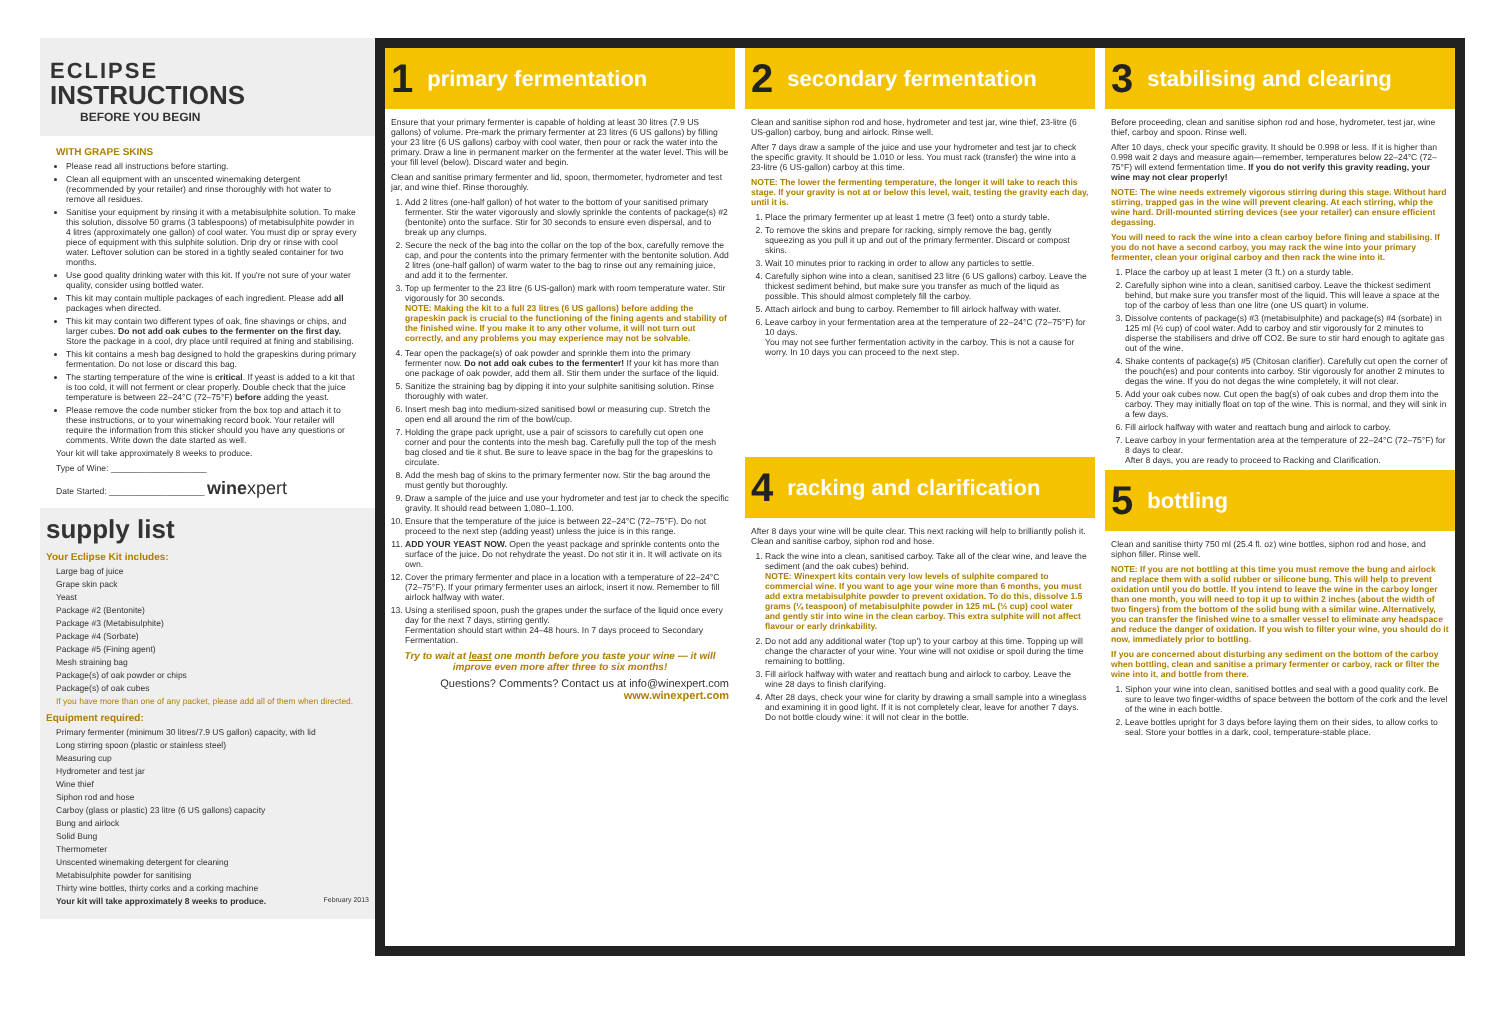ECLIPSE INSTRUCTIONS BEFORE YOU BEGIN
WITH GRAPE SKINS
Please read all instructions before starting.
Clean all equipment with an unscented winemaking detergent (recommended by your retailer) and rinse thoroughly with hot water to remove all residues.
Sanitise your equipment by rinsing it with a metabisulphite solution. To make this solution, dissolve 50 grams (3 tablespoons) of metabisulphite powder in 4 litres (approximately one gallon) of cool water. You must dip or spray every piece of equipment with this sulphite solution. Drip dry or rinse with cool water. Leftover solution can be stored in a tightly sealed container for two months.
Use good quality drinking water with this kit. If you're not sure of your water quality, consider using bottled water.
This kit may contain multiple packages of each ingredient. Please add all packages when directed.
This kit may contain two different types of oak, fine shavings or chips, and larger cubes. Do not add oak cubes to the fermenter on the first day. Store the package in a cool, dry place until required at fining and stabilising.
This kit contains a mesh bag designed to hold the grapeskins during primary fermentation. Do not lose or discard this bag.
The starting temperature of the wine is critical. If yeast is added to a kit that is too cold, it will not ferment or clear properly. Double check that the juice temperature is between 22–24°C (72–75°F) before adding the yeast.
Please remove the code number sticker from the box top and attach it to these instructions, or to your winemaking record book. Your retailer will require the information from this sticker should you have any questions or comments. Write down the date started as well.
Your kit will take approximately 8 weeks to produce.
Type of Wine: ____________________
Date Started: ____________________ wine xpert
supply list
Your Eclipse Kit includes:
Large bag of juice
Grape skin pack
Yeast
Package #2 (Bentonite)
Package #3 (Metabisulphite)
Package #4 (Sorbate)
Package #5 (Fining agent)
Mesh straining bag
Package(s) of oak powder or chips
Package(s) of oak cubes
If you have more than one of any packet, please add all of them when directed.
Equipment required:
Primary fermenter (minimum 30 litres/7.9 US gallon) capacity, with lid
Long stirring spoon (plastic or stainless steel)
Measuring cup
Hydrometer and test jar
Wine thief
Siphon rod and hose
Carboy (glass or plastic) 23 litre (6 US gallons) capacity
Bung and airlock
Solid Bung
Thermometer
Unscented winemaking detergent for cleaning
Metabisulphite powder for sanitising
Thirty wine bottles, thirty corks and a corking machine
Your kit will take approximately 8 weeks to produce. February 2013
1 primary fermentation
Ensure that your primary fermenter is capable of holding at least 30 litres (7.9 US gallons) of volume. Pre-mark the primary fermenter at 23 litres (6 US gallons) by filling your 23 litre (6 US gallons) carboy with cool water, then pour or rack the water into the primary. Draw a line in permanent marker on the fermenter at the water level. This will be your fill level (below). Discard water and begin.
Clean and sanitise primary fermenter and lid, spoon, thermometer, hydrometer and test jar, and wine thief. Rinse thoroughly.
1. Add 2 litres (one-half gallon) of hot water to the bottom of your sanitised primary fermenter. Stir the water vigorously and slowly sprinkle the contents of package(s) #2 (bentonite) onto the surface. Stir for 30 seconds to ensure even dispersal, and to break up any clumps.
2. Secure the neck of the bag into the collar on the top of the box, carefully remove the cap, and pour the contents into the primary fermenter with the bentonite solution. Add 2 litres (one-half gallon) of warm water to the bag to rinse out any remaining juice, and add it to the fermenter.
3. Top up fermenter to the 23 litre (6 US-gallon) mark with room temperature water. Stir vigorously for 30 seconds.
NOTE: Making the kit to a full 23 litres (6 US gallons) before adding the grapeskin pack is crucial to the functioning of the fining agents and stability of the finished wine. If you make it to any other volume, it will not turn out correctly, and any problems you may experience may not be solvable.
4. Tear open the package(s) of oak powder and sprinkle them into the primary fermenter now. Do not add oak cubes to the fermenter! If your kit has more than one package of oak powder, add them all. Stir them under the surface of the liquid.
5. Sanitize the straining bag by dipping it into your sulphite sanitising solution. Rinse thoroughly with water.
6. Insert mesh bag into medium-sized sanitised bowl or measuring cup. Stretch the open end all around the rim of the bowl/cup.
7. Holding the grape pack upright, use a pair of scissors to carefully cut open one corner and pour the contents into the mesh bag. Carefully pull the top of the mesh bag closed and tie it shut. Be sure to leave space in the bag for the grapeskins to circulate.
8. Add the mesh bag of skins to the primary fermenter now. Stir the bag around the must gently but thoroughly.
9. Draw a sample of the juice and use your hydrometer and test jar to check the specific gravity. It should read between 1.080–1.100.
10. Ensure that the temperature of the juice is between 22–24°C (72–75°F). Do not proceed to the next step (adding yeast) unless the juice is in this range.
11. ADD YOUR YEAST NOW. Open the yeast package and sprinkle contents onto the surface of the juice. Do not rehydrate the yeast. Do not stir it in. It will activate on its own.
12. Cover the primary fermenter and place in a location with a temperature of 22–24°C (72–75°F). If your primary fermenter uses an airlock, insert it now. Remember to fill airlock halfway with water.
13. Using a sterilised spoon, push the grapes under the surface of the liquid once every day for the next 7 days, stirring gently.
Fermentation should start within 24–48 hours. In 7 days proceed to Secondary Fermentation.
Try to wait at least one month before you taste your wine — it will improve even more after three to six months!
Questions? Comments? Contact us at info@winexpert.com
www.winexpert.com
2 secondary fermentation
Clean and sanitise siphon rod and hose, hydrometer and test jar, wine thief, 23-litre (6 US-gallon) carboy, bung and airlock. Rinse well.
After 7 days draw a sample of the juice and use your hydrometer and test jar to check the specific gravity. It should be 1.010 or less. You must rack (transfer) the wine into a 23-litre (6 US-gallon) carboy at this time.
NOTE: The lower the fermenting temperature, the longer it will take to reach this stage. If your gravity is not at or below this level, wait, testing the gravity each day, until it is.
1. Place the primary fermenter up at least 1 metre (3 feet) onto a sturdy table.
2. To remove the skins and prepare for racking, simply remove the bag, gently squeezing as you pull it up and out of the primary fermenter. Discard or compost skins.
3. Wait 10 minutes prior to racking in order to allow any particles to settle.
4. Carefully siphon wine into a clean, sanitised 23 litre (6 US gallons) carboy. Leave the thickest sediment behind, but make sure you transfer as much of the liquid as possible. This should almost completely fill the carboy.
5. Attach airlock and bung to carboy. Remember to fill airlock halfway with water.
6. Leave carboy in your fermentation area at the temperature of 22–24°C (72–75°F) for 10 days.
You may not see further fermentation activity in the carboy. This is not a cause for worry. In 10 days you can proceed to the next step.
4 racking and clarification
After 8 days your wine will be quite clear. This next racking will help to brilliantly polish it. Clean and sanitise carboy, siphon rod and hose.
1. Rack the wine into a clean, sanitised carboy. Take all of the clear wine, and leave the sediment (and the oak cubes) behind.
NOTE: Winexpert kits contain very low levels of sulphite compared to commercial wine. If you want to age your wine more than 6 months, you must add extra metabisulphite powder to prevent oxidation. To do this, dissolve 1.5 grams (¼ teaspoon) of metabisulphite powder in 125 mL (½ cup) cool water and gently stir into wine in the clean carboy. This extra sulphite will not affect flavour or early drinkability.
2. Do not add any additional water ('top up') to your carboy at this time. Topping up will change the character of your wine. Your wine will not oxidise or spoil during the time remaining to bottling.
3. Fill airlock halfway with water and reattach bung and airlock to carboy. Leave the wine 28 days to finish clarifying.
4. After 28 days, check your wine for clarity by drawing a small sample into a wineglass and examining it in good light. If it is not completely clear, leave for another 7 days. Do not bottle cloudy wine: it will not clear in the bottle.
3 stabilising and clearing
Before proceeding, clean and sanitise siphon rod and hose, hydrometer, test jar, wine thief, carboy and spoon. Rinse well.
After 10 days, check your specific gravity. It should be 0.998 or less. If it is higher than 0.998 wait 2 days and measure again—remember, temperatures below 22–24°C (72–75°F) will extend fermentation time. If you do not verify this gravity reading, your wine may not clear properly!
NOTE: The wine needs extremely vigorous stirring during this stage. Without hard stirring, trapped gas in the wine will prevent clearing. At each stirring, whip the wine hard. Drill-mounted stirring devices (see your retailer) can ensure efficient degassing.
You will need to rack the wine into a clean carboy before fining and stabilising. If you do not have a second carboy, you may rack the wine into your primary fermenter, clean your original carboy and then rack the wine into it.
1. Place the carboy up at least 1 meter (3 ft.) on a sturdy table.
2. Carefully siphon wine into a clean, sanitised carboy. Leave the thickest sediment behind, but make sure you transfer most of the liquid. This will leave a space at the top of the carboy of less than one litre (one US quart) in volume.
3. Dissolve contents of package(s) #3 (metabisulphite) and package(s) #4 (sorbate) in 125 ml (½ cup) of cool water. Add to carboy and stir vigorously for 2 minutes to disperse the stabilisers and drive off CO2. Be sure to stir hard enough to agitate gas out of the wine.
4. Shake contents of package(s) #5 (Chitosan clarifier). Carefully cut open the corner of the pouch(es) and pour contents into carboy. Stir vigorously for another 2 minutes to degas the wine. If you do not degas the wine completely, it will not clear.
5. Add your oak cubes now. Cut open the bag(s) of oak cubes and drop them into the carboy. They may initially float on top of the wine. This is normal, and they will sink in a few days.
6. Fill airlock halfway with water and reattach bung and airlock to carboy.
7. Leave carboy in your fermentation area at the temperature of 22–24°C (72–75°F) for 8 days to clear.
After 8 days, you are ready to proceed to Racking and Clarification.
5 bottling
Clean and sanitise thirty 750 ml (25.4 fl. oz) wine bottles, siphon rod and hose, and siphon filler. Rinse well.
NOTE: If you are not bottling at this time you must remove the bung and airlock and replace them with a solid rubber or silicone bung. This will help to prevent oxidation until you do bottle. If you intend to leave the wine in the carboy longer than one month, you will need to top it up to within 2 inches (about the width of two fingers) from the bottom of the solid bung with a similar wine. Alternatively, you can transfer the finished wine to a smaller vessel to eliminate any headspace and reduce the danger of oxidation. If you wish to filter your wine, you should do it now, immediately prior to bottling.
If you are concerned about disturbing any sediment on the bottom of the carboy when bottling, clean and sanitise a primary fermenter or carboy, rack or filter the wine into it, and bottle from there.
1. Siphon your wine into clean, sanitised bottles and seal with a good quality cork. Be sure to leave two finger-widths of space between the bottom of the cork and the level of the wine in each bottle.
2. Leave bottles upright for 3 days before laying them on their sides, to allow corks to seal. Store your bottles in a dark, cool, temperature-stable place.